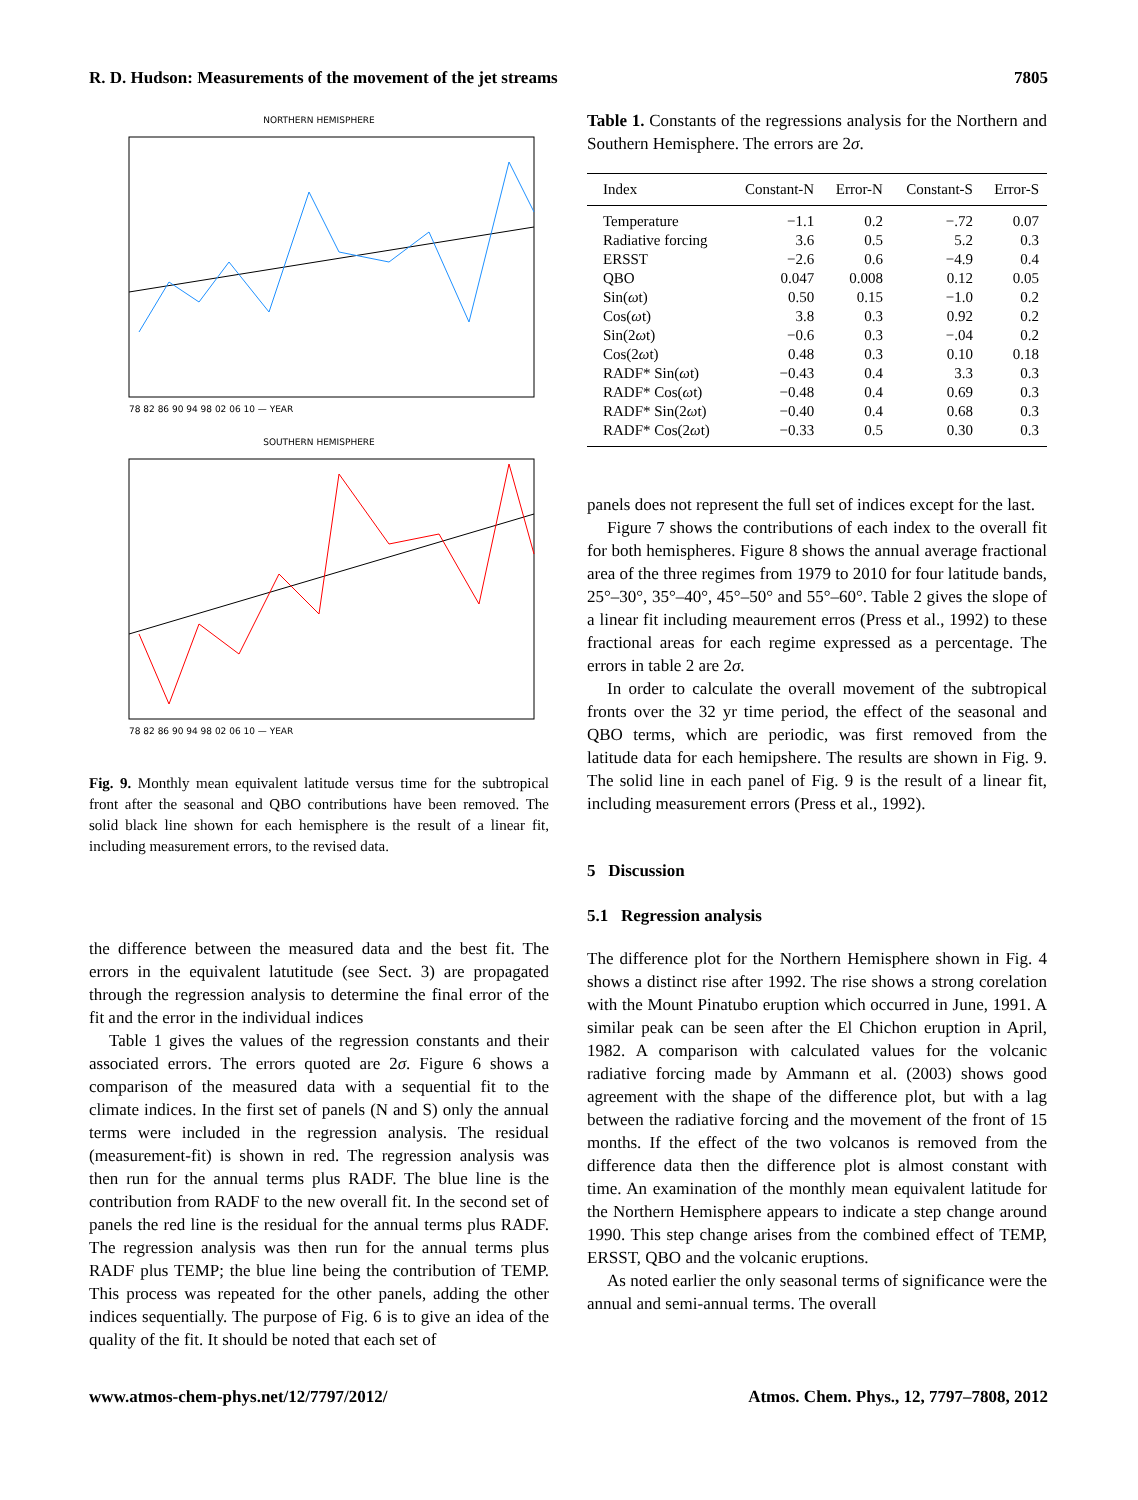R. D. Hudson: Measurements of the movement of the jet streams 7805
NORTHERN HEMISPHERE
78 82 86 90 94 98 02 06 10 — YEAR
SOUTHERN HEMISPHERE
78 82 86 90 94 98 02 06 10 — YEAR
Fig. 9. Monthly mean equivalent latitude versus time for the subtropical front after the seasonal and QBO contributions have been removed. The solid black line shown for each hemisphere is the result of a linear fit, including measurement errors, to the revised data.
the difference between the measured data and the best fit. The errors in the equivalent latutitude (see Sect. 3) are propagated through the regression analysis to determine the final error of the fit and the error in the individual indices
Table 1 gives the values of the regression constants and their associated errors. The errors quoted are 2σ. Figure 6 shows a comparison of the measured data with a sequential fit to the climate indices. In the first set of panels (N and S) only the annual terms were included in the regression analysis. The residual (measurement-fit) is shown in red. The regression analysis was then run for the annual terms plus RADF. The blue line is the contribution from RADF to the new overall fit. In the second set of panels the red line is the residual for the annual terms plus RADF. The regression analysis was then run for the annual terms plus RADF plus TEMP; the blue line being the contribution of TEMP. This process was repeated for the other panels, adding the other indices sequentially. The purpose of Fig. 6 is to give an idea of the quality of the fit. It should be noted that each set of
Table 1. Constants of the regressions analysis for the Northern and Southern Hemisphere. The errors are 2σ.
| Index | Constant-N | Error-N | Constant-S | Error-S |
| --- | --- | --- | --- | --- |
| Temperature | −1.1 | 0.2 | −.72 | 0.07 |
| Radiative forcing | 3.6 | 0.5 | 5.2 | 0.3 |
| ERSST | −2.6 | 0.6 | −4.9 | 0.4 |
| QBO | 0.047 | 0.008 | 0.12 | 0.05 |
| Sin( ω t) | 0.50 | 0.15 | −1.0 | 0.2 |
| Cos( ω t) | 3.8 | 0.3 | 0.92 | 0.2 |
| Sin(2 ω t) | −0.6 | 0.3 | −.04 | 0.2 |
| Cos(2 ω t) | 0.48 | 0.3 | 0.10 | 0.18 |
| RADF* Sin( ω t) | −0.43 | 0.4 | 3.3 | 0.3 |
| RADF* Cos( ω t) | −0.48 | 0.4 | 0.69 | 0.3 |
| RADF* Sin(2 ω t) | −0.40 | 0.4 | 0.68 | 0.3 |
| RADF* Cos(2 ω t) | −0.33 | 0.5 | 0.30 | 0.3 |
panels does not represent the full set of indices except for the last.
Figure 7 shows the contributions of each index to the overall fit for both hemispheres. Figure 8 shows the annual average fractional area of the three regimes from 1979 to 2010 for four latitude bands, 25°–30°, 35°–40°, 45°–50° and 55°–60°. Table 2 gives the slope of a linear fit including meaurement erros (Press et al., 1992) to these fractional areas for each regime expressed as a percentage. The errors in table 2 are 2σ.
In order to calculate the overall movement of the subtropical fronts over the 32 yr time period, the effect of the seasonal and QBO terms, which are periodic, was first removed from the latitude data for each hemipshere. The results are shown in Fig. 9. The solid line in each panel of Fig. 9 is the result of a linear fit, including measurement errors (Press et al., 1992).
5 Discussion
5.1 Regression analysis
The difference plot for the Northern Hemisphere shown in Fig. 4 shows a distinct rise after 1992. The rise shows a strong corelation with the Mount Pinatubo eruption which occurred in June, 1991. A similar peak can be seen after the El Chichon eruption in April, 1982. A comparison with calculated values for the volcanic radiative forcing made by Ammann et al. (2003) shows good agreement with the shape of the difference plot, but with a lag between the radiative forcing and the movement of the front of 15 months. If the effect of the two volcanos is removed from the difference data then the difference plot is almost constant with time. An examination of the monthly mean equivalent latitude for the Northern Hemisphere appears to indicate a step change around 1990. This step change arises from the combined effect of TEMP, ERSST, QBO and the volcanic eruptions.
As noted earlier the only seasonal terms of significance were the annual and semi-annual terms. The overall
www.atmos-chem-phys.net/12/7797/2012/ Atmos. Chem. Phys., 12, 7797–7808, 2012